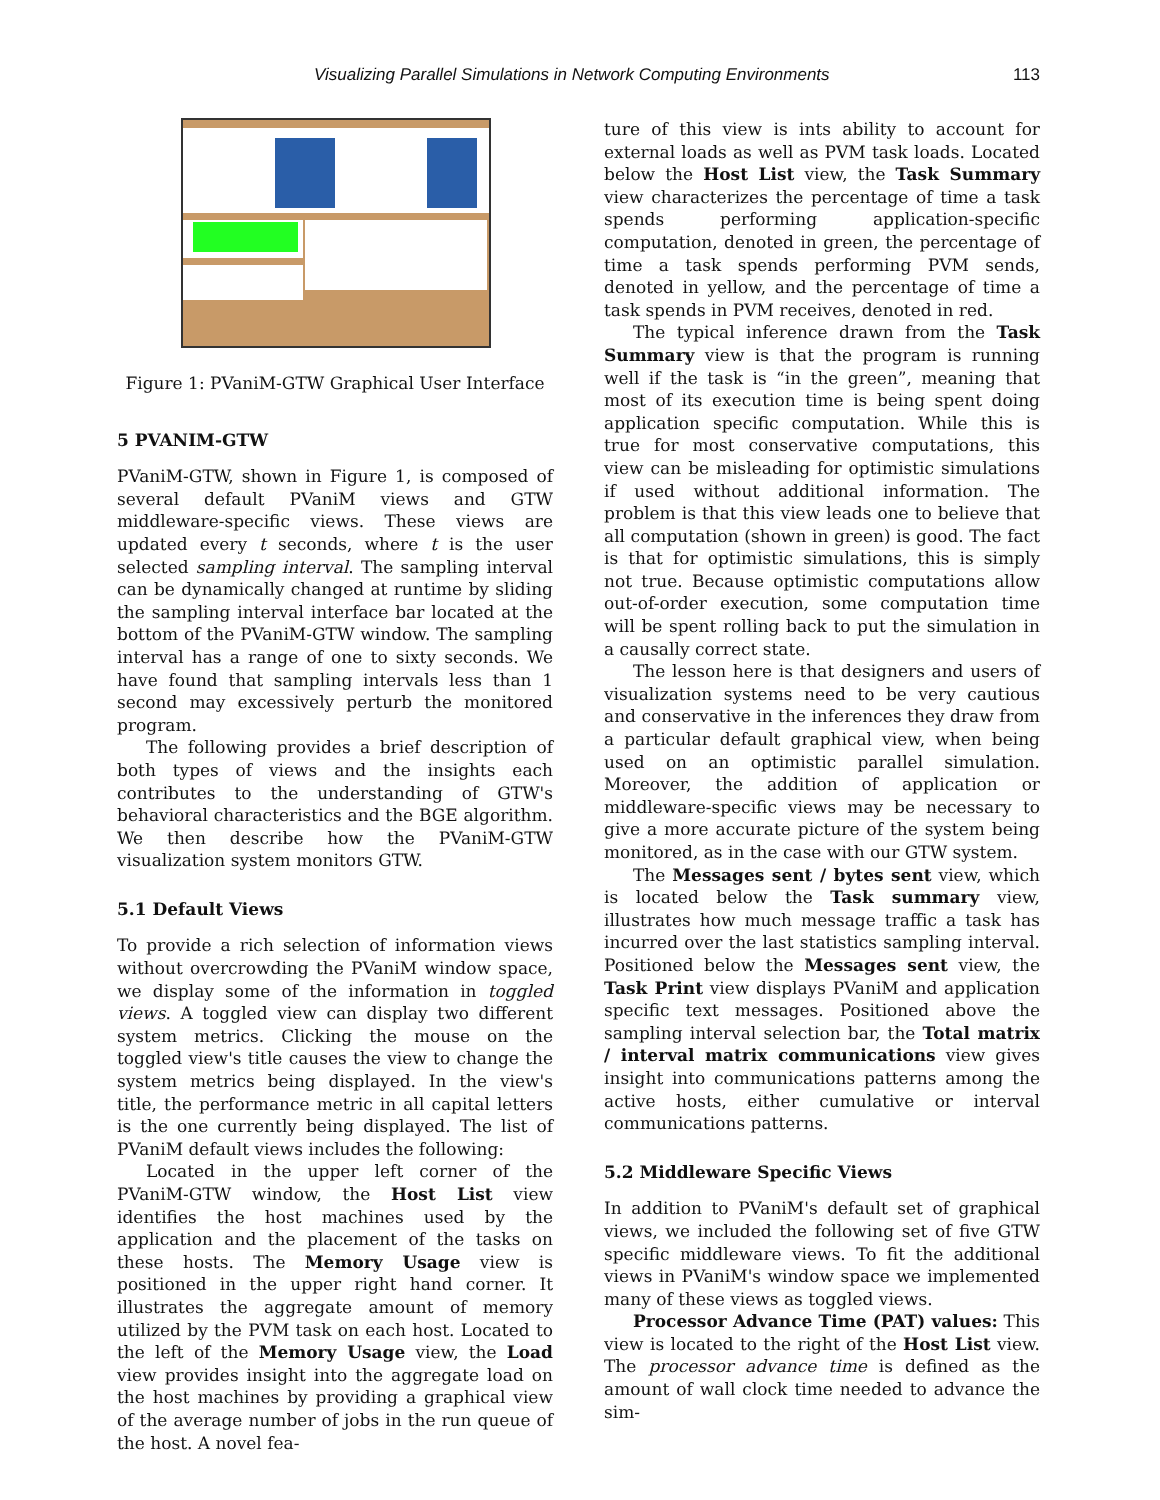Visualizing Parallel Simulations in Network Computing Environments 113
Figure 1: PVaniM-GTW Graphical User Interface
5 PVANIM-GTW
PVaniM-GTW, shown in Figure 1, is composed of several default PVaniM views and GTW middleware-specific views. These views are updated every t seconds, where t is the user selected sampling interval. The sampling interval can be dynamically changed at runtime by sliding the sampling interval interface bar located at the bottom of the PVaniM-GTW window. The sampling interval has a range of one to sixty seconds. We have found that sampling intervals less than 1 second may excessively perturb the monitored program.
The following provides a brief description of both types of views and the insights each contributes to the understanding of GTW's behavioral characteristics and the BGE algorithm. We then describe how the PVaniM-GTW visualization system monitors GTW.
5.1 Default Views
To provide a rich selection of information views without overcrowding the PVaniM window space, we display some of the information in toggled views. A toggled view can display two different system metrics. Clicking the mouse on the toggled view's title causes the view to change the system metrics being displayed. In the view's title, the performance metric in all capital letters is the one currently being displayed. The list of PVaniM default views includes the following:
Located in the upper left corner of the PVaniM-GTW window, the Host List view identifies the host machines used by the application and the placement of the tasks on these hosts. The Memory Usage view is positioned in the upper right hand corner. It illustrates the aggregate amount of memory utilized by the PVM task on each host. Located to the left of the Memory Usage view, the Load view provides insight into the aggregate load on the host machines by providing a graphical view of the average number of jobs in the run queue of the host. A novel fea-
ture of this view is ints ability to account for external loads as well as PVM task loads. Located below the Host List view, the Task Summary view characterizes the percentage of time a task spends performing application-specific computation, denoted in green, the percentage of time a task spends performing PVM sends, denoted in yellow, and the percentage of time a task spends in PVM receives, denoted in red.
The typical inference drawn from the Task Summary view is that the program is running well if the task is “in the green”, meaning that most of its execution time is being spent doing application specific computation. While this is true for most conservative computations, this view can be misleading for optimistic simulations if used without additional information. The problem is that this view leads one to believe that all computation (shown in green) is good. The fact is that for optimistic simulations, this is simply not true. Because optimistic computations allow out-of-order execution, some computation time will be spent rolling back to put the simulation in a causally correct state.
The lesson here is that designers and users of visualization systems need to be very cautious and conservative in the inferences they draw from a particular default graphical view, when being used on an optimistic parallel simulation. Moreover, the addition of application or middleware-specific views may be necessary to give a more accurate picture of the system being monitored, as in the case with our GTW system.
The Messages sent / bytes sent view, which is located below the Task summary view, illustrates how much message traffic a task has incurred over the last statistics sampling interval. Positioned below the Messages sent view, the Task Print view displays PVaniM and application specific text messages. Positioned above the sampling interval selection bar, the Total matrix / interval matrix communications view gives insight into communications patterns among the active hosts, either cumulative or interval communications patterns.
5.2 Middleware Specific Views
In addition to PVaniM's default set of graphical views, we included the following set of five GTW specific middleware views. To fit the additional views in PVaniM's window space we implemented many of these views as toggled views.
Processor Advance Time (PAT) values: This view is located to the right of the Host List view. The processor advance time is defined as the amount of wall clock time needed to advance the sim-